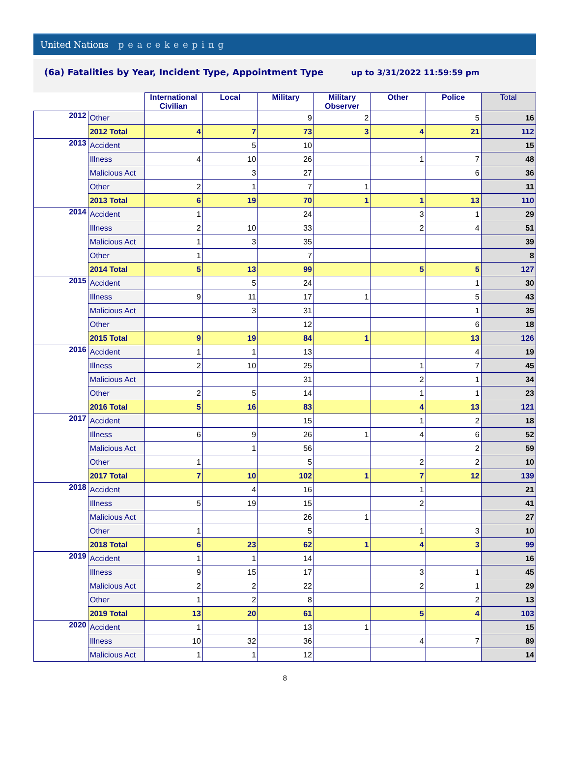United Nations peacekeeping
(6a) Fatalities by Year, Incident Type, Appointment Type up to 3/31/2022 11:59:59 pm
| | | International Civilian | Local | Military | Military Observer | Other | Police | Total |
| --- | --- | --- | --- | --- | --- | --- | --- | --- |
| 2012 | Other | | | 9 | 2 | | 5 | 16 |
| | 2012 Total | 4 | 7 | 73 | 3 | 4 | 21 | 112 |
| 2013 | Accident | | 5 | 10 | | | | 15 |
| | Illness | 4 | 10 | 26 | | 1 | 7 | 48 |
| | Malicious Act | | 3 | 27 | | | 6 | 36 |
| | Other | 2 | 1 | 7 | 1 | | | 11 |
| | 2013 Total | 6 | 19 | 70 | 1 | 1 | 13 | 110 |
| 2014 | Accident | 1 | | 24 | | 3 | 1 | 29 |
| | Illness | 2 | 10 | 33 | | 2 | 4 | 51 |
| | Malicious Act | 1 | 3 | 35 | | | | 39 |
| | Other | 1 | | 7 | | | | 8 |
| | 2014 Total | 5 | 13 | 99 | | 5 | 5 | 127 |
| 2015 | Accident | | 5 | 24 | | | 1 | 30 |
| | Illness | 9 | 11 | 17 | 1 | | 5 | 43 |
| | Malicious Act | | 3 | 31 | | | 1 | 35 |
| | Other | | | 12 | | | 6 | 18 |
| | 2015 Total | 9 | 19 | 84 | 1 | | 13 | 126 |
| 2016 | Accident | 1 | 1 | 13 | | | 4 | 19 |
| | Illness | 2 | 10 | 25 | | 1 | 7 | 45 |
| | Malicious Act | | | 31 | | 2 | 1 | 34 |
| | Other | 2 | 5 | 14 | | 1 | 1 | 23 |
| | 2016 Total | 5 | 16 | 83 | | 4 | 13 | 121 |
| 2017 | Accident | | | 15 | | 1 | 2 | 18 |
| | Illness | 6 | 9 | 26 | 1 | 4 | 6 | 52 |
| | Malicious Act | | 1 | 56 | | | 2 | 59 |
| | Other | 1 | | 5 | | 2 | 2 | 10 |
| | 2017 Total | 7 | 10 | 102 | 1 | 7 | 12 | 139 |
| 2018 | Accident | | 4 | 16 | | 1 | | 21 |
| | Illness | 5 | 19 | 15 | | 2 | | 41 |
| | Malicious Act | | | 26 | 1 | | | 27 |
| | Other | 1 | | 5 | | 1 | 3 | 10 |
| | 2018 Total | 6 | 23 | 62 | 1 | 4 | 3 | 99 |
| 2019 | Accident | 1 | 1 | 14 | | | | 16 |
| | Illness | 9 | 15 | 17 | | 3 | 1 | 45 |
| | Malicious Act | 2 | 2 | 22 | | 2 | 1 | 29 |
| | Other | 1 | 2 | 8 | | | 2 | 13 |
| | 2019 Total | 13 | 20 | 61 | | 5 | 4 | 103 |
| 2020 | Accident | 1 | | 13 | 1 | | | 15 |
| | Illness | 10 | 32 | 36 | | 4 | 7 | 89 |
| | Malicious Act | 1 | 1 | 12 | | | | 14 |
8